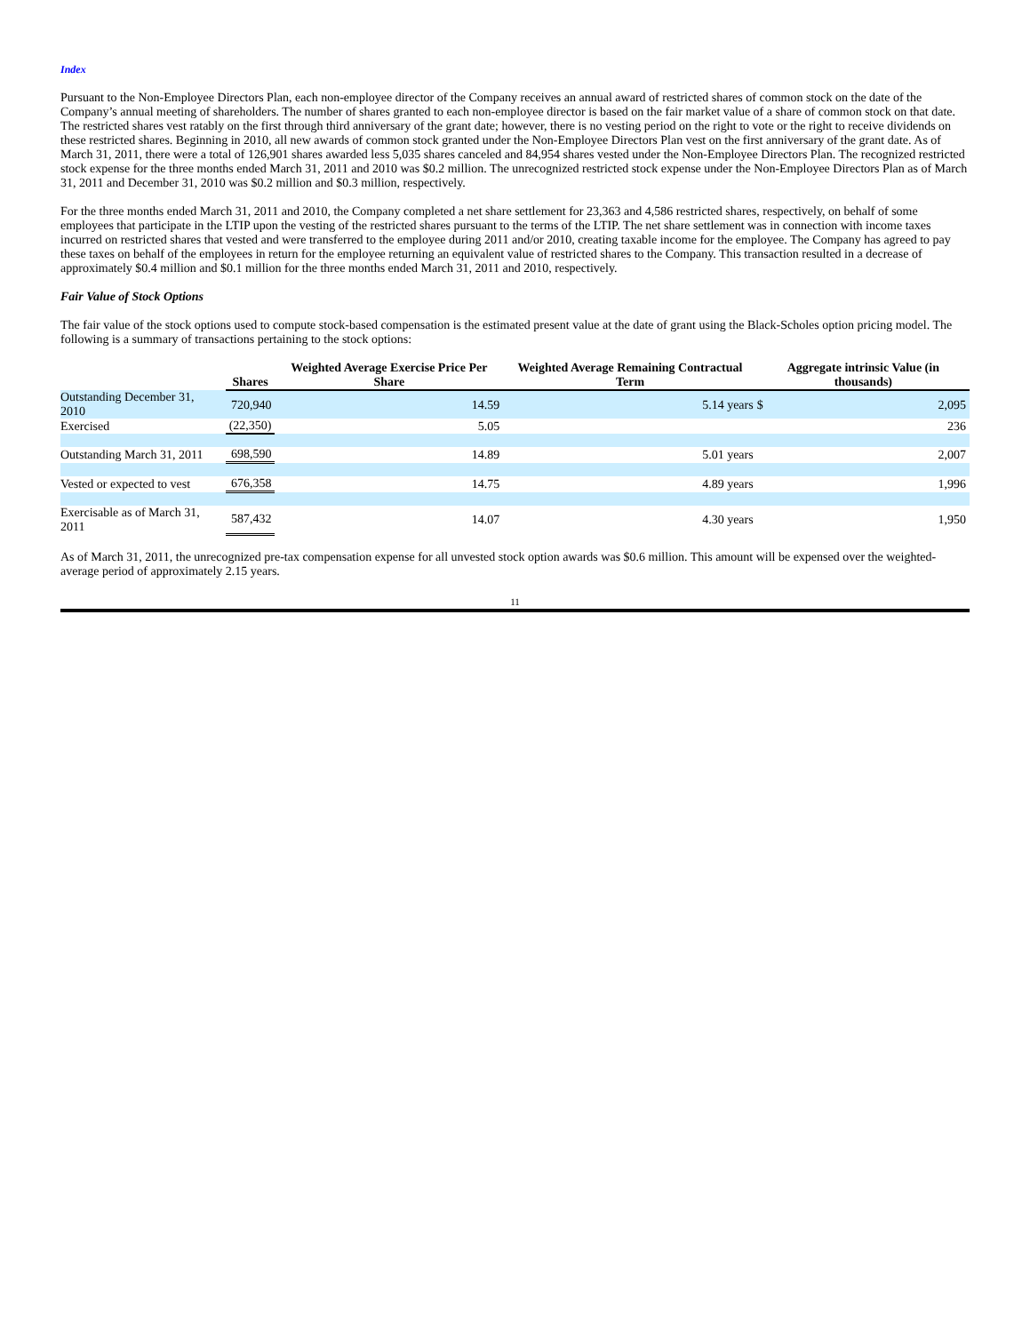Index
Pursuant to the Non-Employee Directors Plan, each non-employee director of the Company receives an annual award of restricted shares of common stock on the date of the Company’s annual meeting of shareholders. The number of shares granted to each non-employee director is based on the fair market value of a share of common stock on that date. The restricted shares vest ratably on the first through third anniversary of the grant date; however, there is no vesting period on the right to vote or the right to receive dividends on these restricted shares. Beginning in 2010, all new awards of common stock granted under the Non-Employee Directors Plan vest on the first anniversary of the grant date. As of March 31, 2011, there were a total of 126,901 shares awarded less 5,035 shares canceled and 84,954 shares vested under the Non-Employee Directors Plan. The recognized restricted stock expense for the three months ended March 31, 2011 and 2010 was $0.2 million. The unrecognized restricted stock expense under the Non-Employee Directors Plan as of March 31, 2011 and December 31, 2010 was $0.2 million and $0.3 million, respectively.
For the three months ended March 31, 2011 and 2010, the Company completed a net share settlement for 23,363 and 4,586 restricted shares, respectively, on behalf of some employees that participate in the LTIP upon the vesting of the restricted shares pursuant to the terms of the LTIP. The net share settlement was in connection with income taxes incurred on restricted shares that vested and were transferred to the employee during 2011 and/or 2010, creating taxable income for the employee. The Company has agreed to pay these taxes on behalf of the employees in return for the employee returning an equivalent value of restricted shares to the Company. This transaction resulted in a decrease of approximately $0.4 million and $0.1 million for the three months ended March 31, 2011 and 2010, respectively.
Fair Value of Stock Options
The fair value of the stock options used to compute stock-based compensation is the estimated present value at the date of grant using the Black-Scholes option pricing model. The following is a summary of transactions pertaining to the stock options:
| | Shares | Weighted Average Exercise Price Per Share | Weighted Average Remaining Contractual Term | Aggregate intrinsic Value (in thousands) | |
| --- | --- | --- | --- | --- | --- |
| Outstanding December 31, 2010 | 720,940 | 14.59 | 5.14 years | $ | 2,095 |
| Exercised | (22,350) | 5.05 | | | 236 |
| Outstanding March 31, 2011 | 698,590 | 14.89 | 5.01 years | | 2,007 |
| Vested or expected to vest | 676,358 | 14.75 | 4.89 years | | 1,996 |
| Exercisable as of March 31, 2011 | 587,432 | 14.07 | 4.30 years | | 1,950 |
As of March 31, 2011, the unrecognized pre-tax compensation expense for all unvested stock option awards was $0.6 million. This amount will be expensed over the weighted-average period of approximately 2.15 years.
11